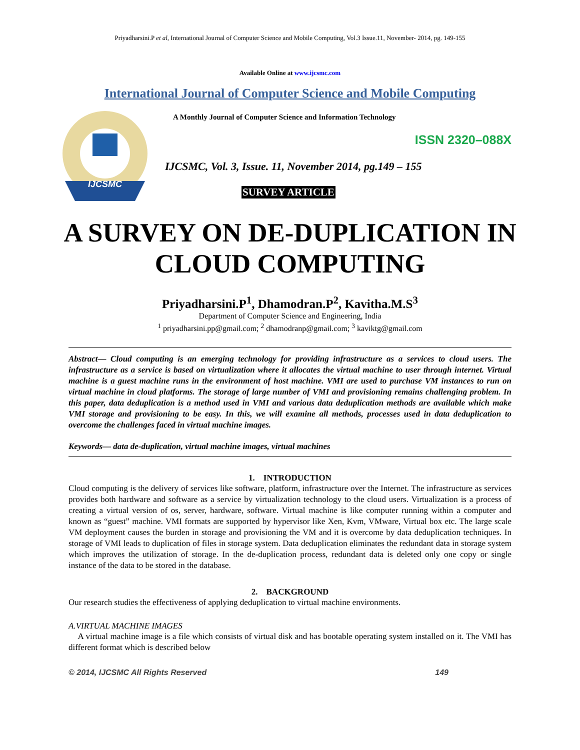Priyadharsini.P et al, International Journal of Computer Science and Mobile Computing, Vol.3 Issue.11, November- 2014, pg. 149-155
Available Online at www.ijcsmc.com
International Journal of Computer Science and Mobile Computing
IJCSMC
A Monthly Journal of Computer Science and Information Technology
ISSN 2320–088X
IJCSMC, Vol. 3, Issue. 11, November 2014, pg.149 – 155
SURVEY ARTICLE
A SURVEY ON DE-DUPLICATION IN CLOUD COMPUTING
Priyadharsini.P<sup>1</sup>, Dhamodran.P<sup>2</sup>, Kavitha.M.S<sup>3</sup>
Department of Computer Science and Engineering, India
<sup>1</sup> priyadharsini.pp@gmail.com; <sup>2</sup> dhamodranp@gmail.com; <sup>3</sup> kaviktg@gmail.com
Abstract— Cloud computing is an emerging technology for providing infrastructure as a services to cloud users. The infrastructure as a service is based on virtualization where it allocates the virtual machine to user through internet. Virtual machine is a guest machine runs in the environment of host machine. VMI are used to purchase VM instances to run on virtual machine in cloud platforms. The storage of large number of VMI and provisioning remains challenging problem. In this paper, data deduplication is a method used in VMI and various data deduplication methods are available which make VMI storage and provisioning to be easy. In this, we will examine all methods, processes used in data deduplication to overcome the challenges faced in virtual machine images.
Keywords— data de-duplication, virtual machine images, virtual machines
1. INTRODUCTION
Cloud computing is the delivery of services like software, platform, infrastructure over the Internet. The infrastructure as services provides both hardware and software as a service by virtualization technology to the cloud users. Virtualization is a process of creating a virtual version of os, server, hardware, software. Virtual machine is like computer running within a computer and known as “guest” machine. VMI formats are supported by hypervisor like Xen, Kvm, VMware, Virtual box etc. The large scale VM deployment causes the burden in storage and provisioning the VM and it is overcome by data deduplication techniques. In storage of VMI leads to duplication of files in storage system. Data deduplication eliminates the redundant data in storage system which improves the utilization of storage. In the de-duplication process, redundant data is deleted only one copy or single instance of the data to be stored in the database.
2. BACKGROUND
Our research studies the effectiveness of applying deduplication to virtual machine environments.
A.VIRTUAL MACHINE IMAGES
A virtual machine image is a file which consists of virtual disk and has bootable operating system installed on it. The VMI has different format which is described below
© 2014, IJCSMC All Rights Reserved 149